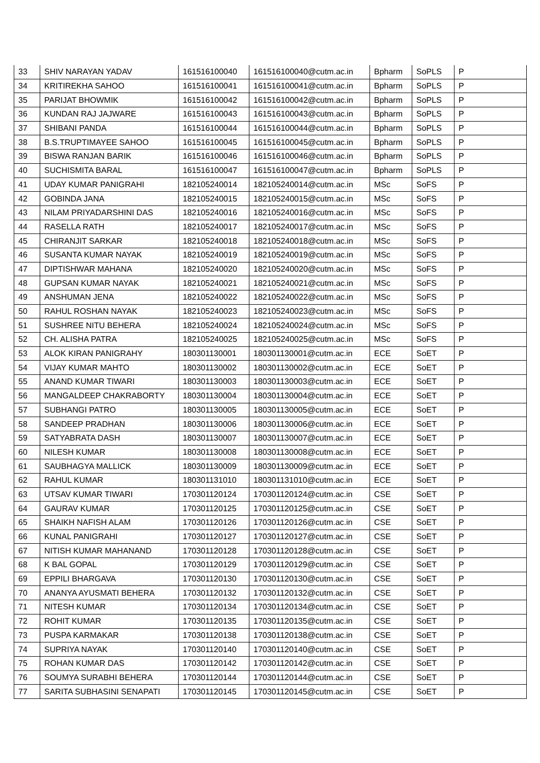| 33 | SHIV NARAYAN YADAV | 161516100040 | 161516100040@cutm.ac.in | Bpharm | SoPLS | P |
| 34 | KRITIREKHA SAHOO | 161516100041 | 161516100041@cutm.ac.in | Bpharm | SoPLS | P |
| 35 | PARIJAT BHOWMIK | 161516100042 | 161516100042@cutm.ac.in | Bpharm | SoPLS | P |
| 36 | KUNDAN RAJ JAJWARE | 161516100043 | 161516100043@cutm.ac.in | Bpharm | SoPLS | P |
| 37 | SHIBANI PANDA | 161516100044 | 161516100044@cutm.ac.in | Bpharm | SoPLS | P |
| 38 | B.S.TRUPTIMAYEE SAHOO | 161516100045 | 161516100045@cutm.ac.in | Bpharm | SoPLS | P |
| 39 | BISWA RANJAN BARIK | 161516100046 | 161516100046@cutm.ac.in | Bpharm | SoPLS | P |
| 40 | SUCHISMITA BARAL | 161516100047 | 161516100047@cutm.ac.in | Bpharm | SoPLS | P |
| 41 | UDAY KUMAR PANIGRAHI | 182105240014 | 182105240014@cutm.ac.in | MSc | SoFS | P |
| 42 | GOBINDA JANA | 182105240015 | 182105240015@cutm.ac.in | MSc | SoFS | P |
| 43 | NILAM PRIYADARSHINI DAS | 182105240016 | 182105240016@cutm.ac.in | MSc | SoFS | P |
| 44 | RASELLA RATH | 182105240017 | 182105240017@cutm.ac.in | MSc | SoFS | P |
| 45 | CHIRANJIT SARKAR | 182105240018 | 182105240018@cutm.ac.in | MSc | SoFS | P |
| 46 | SUSANTA KUMAR NAYAK | 182105240019 | 182105240019@cutm.ac.in | MSc | SoFS | P |
| 47 | DIPTISHWAR MAHANA | 182105240020 | 182105240020@cutm.ac.in | MSc | SoFS | P |
| 48 | GUPSAN KUMAR NAYAK | 182105240021 | 182105240021@cutm.ac.in | MSc | SoFS | P |
| 49 | ANSHUMAN JENA | 182105240022 | 182105240022@cutm.ac.in | MSc | SoFS | P |
| 50 | RAHUL ROSHAN NAYAK | 182105240023 | 182105240023@cutm.ac.in | MSc | SoFS | P |
| 51 | SUSHREE NITU BEHERA | 182105240024 | 182105240024@cutm.ac.in | MSc | SoFS | P |
| 52 | CH. ALISHA PATRA | 182105240025 | 182105240025@cutm.ac.in | MSc | SoFS | P |
| 53 | ALOK KIRAN PANIGRAHY | 180301130001 | 180301130001@cutm.ac.in | ECE | SoET | P |
| 54 | VIJAY KUMAR MAHTO | 180301130002 | 180301130002@cutm.ac.in | ECE | SoET | P |
| 55 | ANAND KUMAR TIWARI | 180301130003 | 180301130003@cutm.ac.in | ECE | SoET | P |
| 56 | MANGALDEEP CHAKRABORTY | 180301130004 | 180301130004@cutm.ac.in | ECE | SoET | P |
| 57 | SUBHANGI PATRO | 180301130005 | 180301130005@cutm.ac.in | ECE | SoET | P |
| 58 | SANDEEP PRADHAN | 180301130006 | 180301130006@cutm.ac.in | ECE | SoET | P |
| 59 | SATYABRATA DASH | 180301130007 | 180301130007@cutm.ac.in | ECE | SoET | P |
| 60 | NILESH KUMAR | 180301130008 | 180301130008@cutm.ac.in | ECE | SoET | P |
| 61 | SAUBHAGYA MALLICK | 180301130009 | 180301130009@cutm.ac.in | ECE | SoET | P |
| 62 | RAHUL KUMAR | 180301131010 | 180301131010@cutm.ac.in | ECE | SoET | P |
| 63 | UTSAV KUMAR TIWARI | 170301120124 | 170301120124@cutm.ac.in | CSE | SoET | P |
| 64 | GAURAV KUMAR | 170301120125 | 170301120125@cutm.ac.in | CSE | SoET | P |
| 65 | SHAIKH NAFISH ALAM | 170301120126 | 170301120126@cutm.ac.in | CSE | SoET | P |
| 66 | KUNAL PANIGRAHI | 170301120127 | 170301120127@cutm.ac.in | CSE | SoET | P |
| 67 | NITISH KUMAR MAHANAND | 170301120128 | 170301120128@cutm.ac.in | CSE | SoET | P |
| 68 | K BAL GOPAL | 170301120129 | 170301120129@cutm.ac.in | CSE | SoET | P |
| 69 | EPPILI BHARGAVA | 170301120130 | 170301120130@cutm.ac.in | CSE | SoET | P |
| 70 | ANANYA AYUSMATI BEHERA | 170301120132 | 170301120132@cutm.ac.in | CSE | SoET | P |
| 71 | NITESH KUMAR | 170301120134 | 170301120134@cutm.ac.in | CSE | SoET | P |
| 72 | ROHIT KUMAR | 170301120135 | 170301120135@cutm.ac.in | CSE | SoET | P |
| 73 | PUSPA KARMAKAR | 170301120138 | 170301120138@cutm.ac.in | CSE | SoET | P |
| 74 | SUPRIYA NAYAK | 170301120140 | 170301120140@cutm.ac.in | CSE | SoET | P |
| 75 | ROHAN KUMAR DAS | 170301120142 | 170301120142@cutm.ac.in | CSE | SoET | P |
| 76 | SOUMYA SURABHI BEHERA | 170301120144 | 170301120144@cutm.ac.in | CSE | SoET | P |
| 77 | SARITA SUBHASINI SENAPATI | 170301120145 | 170301120145@cutm.ac.in | CSE | SoET | P |